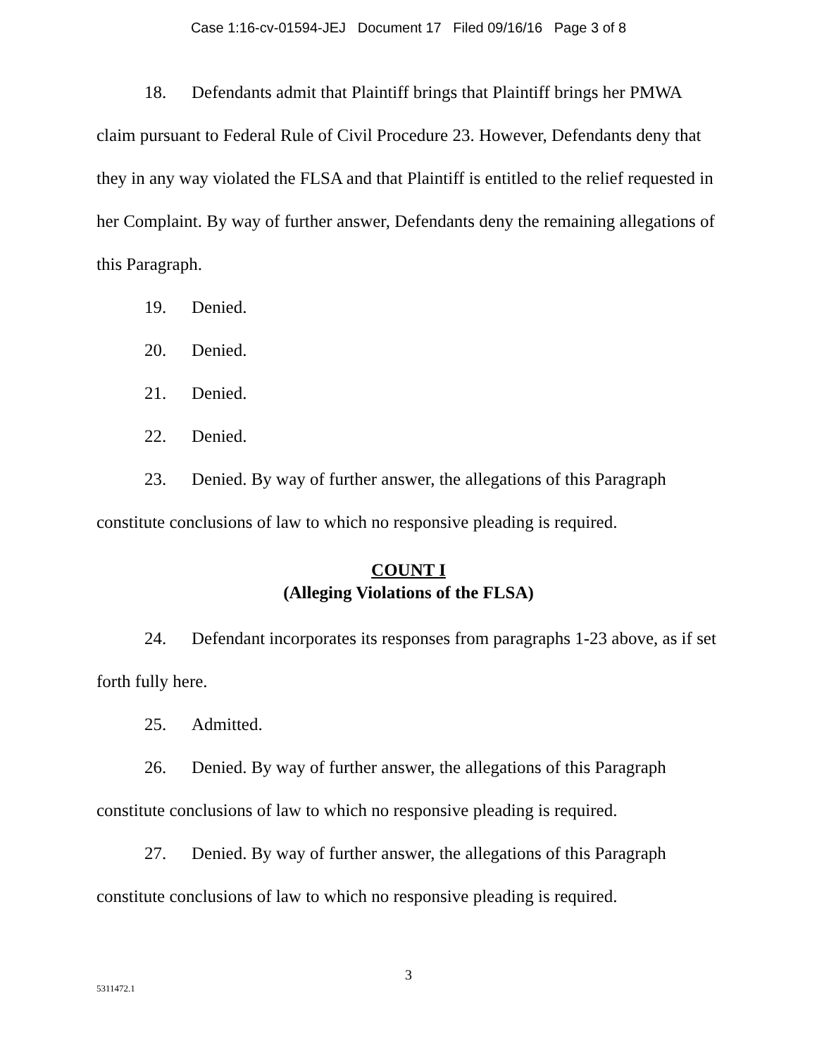Case 1:16-cv-01594-JEJ Document 17 Filed 09/16/16 Page 3 of 8
18. Defendants admit that Plaintiff brings that Plaintiff brings her PMWA claim pursuant to Federal Rule of Civil Procedure 23. However, Defendants deny that they in any way violated the FLSA and that Plaintiff is entitled to the relief requested in her Complaint. By way of further answer, Defendants deny the remaining allegations of this Paragraph.
19. Denied.
20. Denied.
21. Denied.
22. Denied.
23. Denied. By way of further answer, the allegations of this Paragraph constitute conclusions of law to which no responsive pleading is required.
COUNT I
(Alleging Violations of the FLSA)
24. Defendant incorporates its responses from paragraphs 1-23 above, as if set forth fully here.
25. Admitted.
26. Denied. By way of further answer, the allegations of this Paragraph constitute conclusions of law to which no responsive pleading is required.
27. Denied. By way of further answer, the allegations of this Paragraph constitute conclusions of law to which no responsive pleading is required.
3
5311472.1